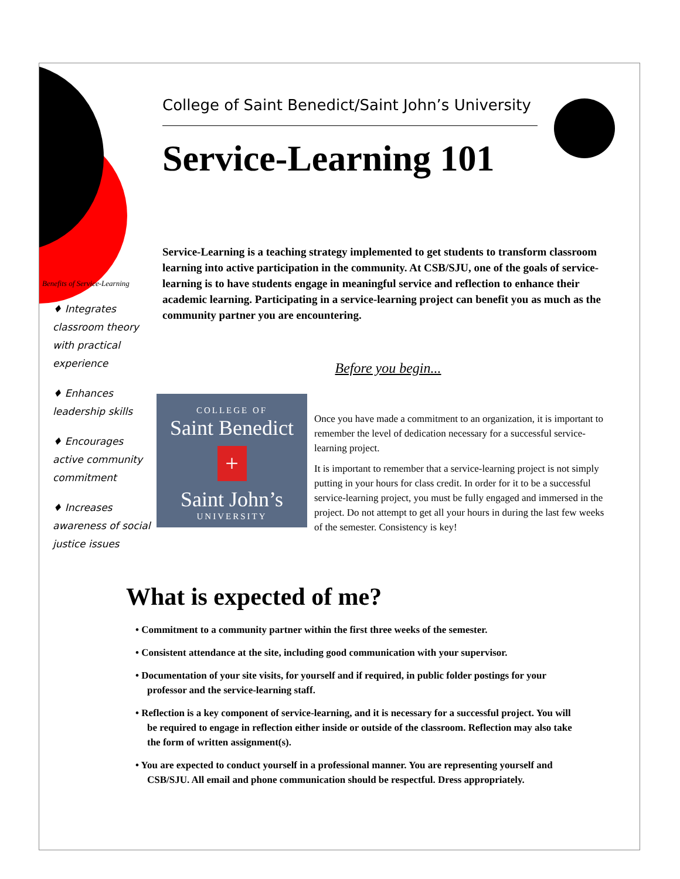College of Saint Benedict/Saint John’s University
Service-Learning 101
Benefits of Service-Learning
♦ Integrates classroom theory with practical experience
♦ Enhances leadership skills
♦ Encourages active community commitment
♦ Increases awareness of social justice issues
Service-Learning is a teaching strategy implemented to get students to transform classroom learning into active participation in the community. At CSB/SJU, one of the goals of service-learning is to have students engage in meaningful service and reflection to enhance their academic learning. Participating in a service-learning project can benefit you as much as the community partner you are encountering.
Before you begin...
COLLEGE OF
Saint Benedict
+
Saint John’s
UNIVERSITY
Once you have made a commitment to an organization, it is important to remember the level of dedication necessary for a successful service-learning project.
It is important to remember that a service-learning project is not simply putting in your hours for class credit. In order for it to be a successful service-learning project, you must be fully engaged and immersed in the project. Do not attempt to get all your hours in during the last few weeks of the semester. Consistency is key!
What is expected of me?
• Commitment to a community partner within the first three weeks of the semester.
• Consistent attendance at the site, including good communication with your supervisor.
• Documentation of your site visits, for yourself and if required, in public folder postings for your professor and the service-learning staff.
• Reflection is a key component of service-learning, and it is necessary for a successful project. You will be required to engage in reflection either inside or outside of the classroom. Reflection may also take the form of written assignment(s).
• You are expected to conduct yourself in a professional manner. You are representing yourself and CSB/SJU. All email and phone communication should be respectful. Dress appropriately.